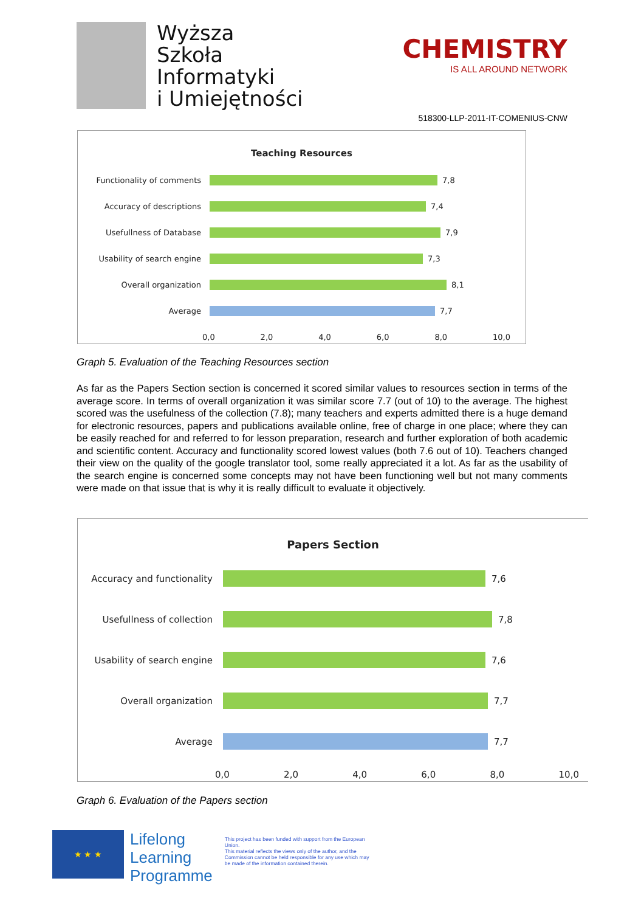Wyższa
Szkoła
Informatyki
i Umiejętności
CHEMISTRY
IS ALL AROUND NETWORK
518300-LLP-2011-IT-COMENIUS-CNW
Teaching Resources
Functionality of comments 7,8
Accuracy of descriptions 7,4
Usefullness of Database 7,9
Usability of search engine 7,3
Overall organization 8,1
Average 7,7
0,0 2,0 4,0 6,0 8,0 10,0
Graph 5. Evaluation of the Teaching Resources section
As far as the Papers Section section is concerned it scored similar values to resources section in terms of the average score. In terms of overall organization it was similar score 7.7 (out of 10) to the average. The highest scored was the usefulness of the collection (7.8); many teachers and experts admitted there is a huge demand for electronic resources, papers and publications available online, free of charge in one place; where they can be easily reached for and referred to for lesson preparation, research and further exploration of both academic and scientific content. Accuracy and functionality scored lowest values (both 7.6 out of 10). Teachers changed their view on the quality of the google translator tool, some really appreciated it a lot. As far as the usability of the search engine is concerned some concepts may not have been functioning well but not many comments were made on that issue that is why it is really difficult to evaluate it objectively.
Papers Section
Accuracy and functionality
7,6
Usefullness of collection
7,8
Usability of search engine
7,6
Overall organization 7,7
Average 7,7
0,0 2,0 4,0 6,0 8,0 10,0
Graph 6. Evaluation of the Papers section
★ ★ ★
Lifelong
Learning
Programme
This project has been funded with support from the European Union.
This material reflects the views only of the author, and the Commission cannot be held responsible for any use which may be made of the information contained therein.